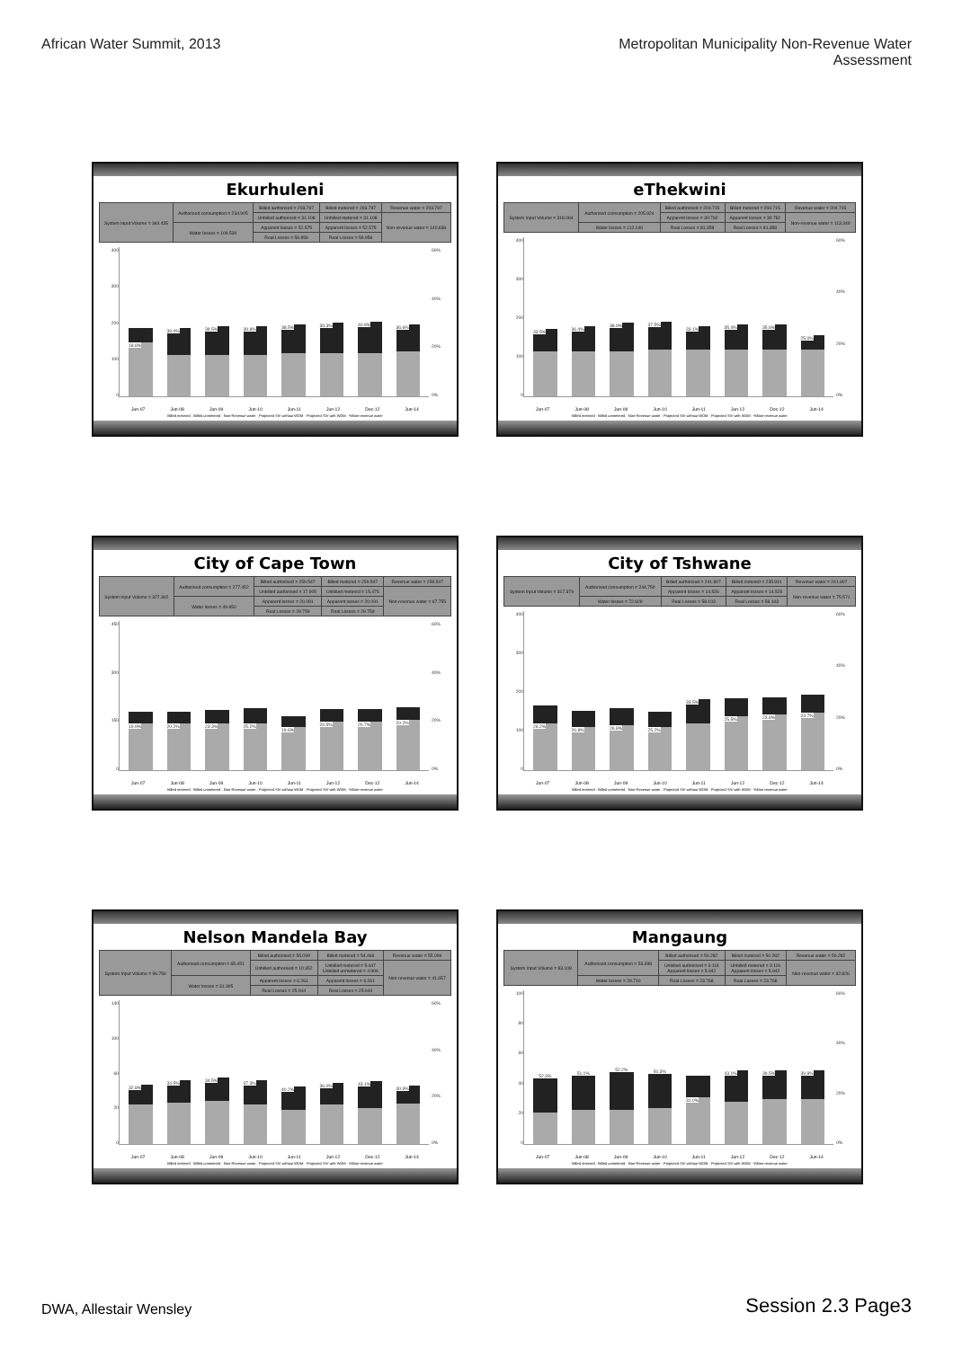African Water Summit, 2013 Metropolitan Municipality Non-Revenue Water
Assessment
Ekurhuleni
| System Input Volume = 344.435 | Authorised consumption = 234.905 | Billed authorised = 203.797 | Billed metered = 203.797 | Revenue water = 203.797 |
| | | Unbilled authorised = 31.108 | Unbilled metered = 31.108 | Non-revenue water = 140.638 |
| | Water losses = 109.530 | Apparent losses = 52.575 | Apparent losses = 52.575 | |
| | | Real Losses = 56.956 | Real Losses = 56.956 | |
400
300
200
100
0
18.8%
39.0%
39.5%
39.8%
38.5%
39.3%
40.8%
36.6%
60%
40%
20%
0%
Jun-07 Jun-08 Jun-09 Jun-10 Jun-11 Jun-12 Dec-12 Jun-14
Billed metered · Billed unmetered · Non-Revenue water · Projected SIV without WDM · Projected SIV with WDM · %Non-revenue water
eThekwini
| System Input Volume = 318.064 | Authorised consumption = 205.924 | Billed authorised = 204.715 | Billed metered = 204.715 | Revenue water = 204.715 |
| | | Apparent losses = 30.782 | Apparent losses = 30.782 | Non-revenue water = 113.349 |
| | Water losses = 112.140 | Real Losses = 81.358 | Real Losses = 81.358 | |
400
300
200
100
0
33.5%
36.4%
38.9%
37.5%
33.1%
35.4%
35.6%
25.0%
60%
40%
20%
0%
Jun-07 Jun-08 Jun-09 Jun-10 Jun-11 Jun-12 Dec-12 Jun-14
Billed metered · Billed unmetered · Non-Revenue water · Projected SIV without WDM · Projected SIV with WDM · %Non-revenue water
City of Cape Town
| System Input Volume = 327.302 | Authorised consumption = 277.452 | Billed authorised = 259.547 | Billed metered = 259.547 | Revenue water = 259.547 |
| | | Unbilled authorised = 17.905 | Unbilled metered = 15.475 | Non-revenue water = 67.755 |
| | Water losses = 49.850 | Apparent losses = 20.091 | Apparent losses = 20.091 | |
| | | Real Losses = 29.759 | Real Losses = 29.759 | |
450
300
150
0
19.9%
20.2%
23.3%
25.2%
19.6%
20.5%
20.7%
20.2%
60%
40%
20%
0%
Jun-07 Jun-08 Jun-09 Jun-10 Jun-11 Jun-12 Dec-12 Jun-14
Billed metered · Billed unmetered · Non-Revenue water · Projected SIV without WDM · Projected SIV with WDM · %Non-revenue water
City of Tshwane
| System Input Volume = 317.379 | Authorised consumption = 244.750 | Billed authorised = 241.807 | Billed metered = 235.931 | Revenue water = 241.807 |
| | | Apparent losses = 14.526 | Apparent losses = 14.526 | Non-revenue water = 75.571 |
| | Water losses = 72.629 | Real Losses = 58.103 | Real Losses = 58.103 | |
400
300
200
100
0
26.2%
26.8%
26.8%
25.2%
33.5%
25.5%
23.8%
24.7%
60%
40%
20%
0%
Jun-07 Jun-08 Jun-09 Jun-10 Jun-11 Jun-12 Dec-12 Jun-14
Billed metered · Billed unmetered · Non-Revenue water · Projected SIV without WDM · Projected SIV with WDM · %Non-revenue water
Nelson Mandela Bay
| System Input Volume = 96.756 | Authorised consumption = 65.451 | Billed authorised = 55.099 | Billed metered = 54.466 | Revenue water = 55.099 |
| | | Unbilled authorised = 10.352 | Unbilled metered = 5.447 Unbilled unmetered = 4.906 | Non-revenue water = 41.657 |
| | Water losses = 31.305 | Apparent losses = 6.261 | Apparent losses = 6.261 | |
| | | Real Losses = 25.044 | Real Losses = 25.044 | |
140
100
60
20
0
32.8%
34.5%
34.5%
37.3%
40.2%
36.0%
43.1%
30.9%
60%
40%
20%
0%
Jun-07 Jun-08 Jun-09 Jun-10 Jun-11 Jun-12 Dec-12 Jun-14
Billed metered · Billed unmetered · Non-Revenue water · Projected SIV without WDM · Projected SIV with WDM · %Non-revenue water
Mangaung
| System Input Volume = 83.108 | Authorised consumption = 53.398 | Billed authorised = 50.282 | Billed metered = 50.282 | Revenue water = 50.282 |
| | | Unbilled authorised = 3.116 Apparent losses = 5.942 | Unbilled metered = 3.116 Apparent losses = 5.942 | Non-revenue water = 32.826 |
| | Water losses = 29.710 | Real Losses = 23.768 | Real Losses = 23.768 | |
100
80
60
40
20
0
52.3%
51.1%
52.2%
50.3%
31.0%
43.1%
39.5%
39.8%
60%
40%
20%
0%
Jun-07 Jun-08 Jun-09 Jun-10 Jun-11 Jun-12 Dec-12 Jun-14
Billed metered · Billed unmetered · Non-Revenue water · Projected SIV without WDM · Projected SIV with WDM · %Non-revenue water
DWA, Allestair Wensley
Session 2.3 Page3